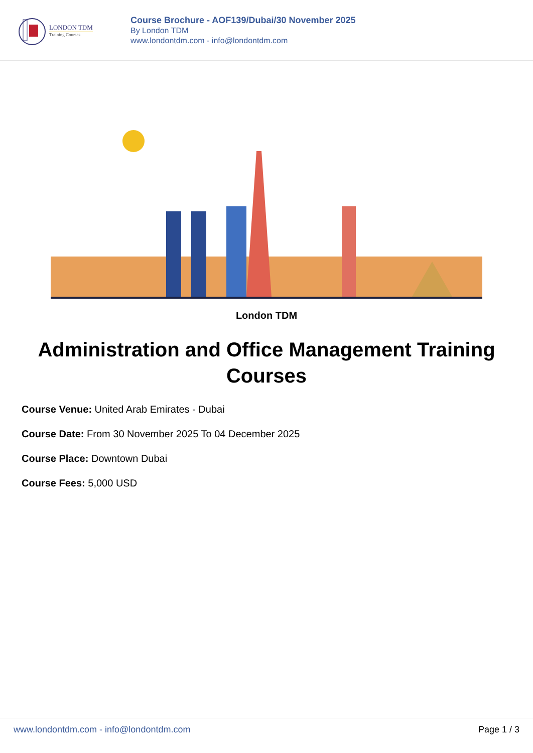LONDON TDM
Training Courses
Course Brochure - AOF139/Dubai/30 November 2025
By London TDM
www.londontdm.com - info@londontdm.com
London TDM
Administration and Office Management Training Courses
Course Venue: United Arab Emirates - Dubai
Course Date: From 30 November 2025 To 04 December 2025
Course Place: Downtown Dubai
Course Fees: 5,000 USD
www.londontdm.com - info@londontdm.com Page 1 / 3